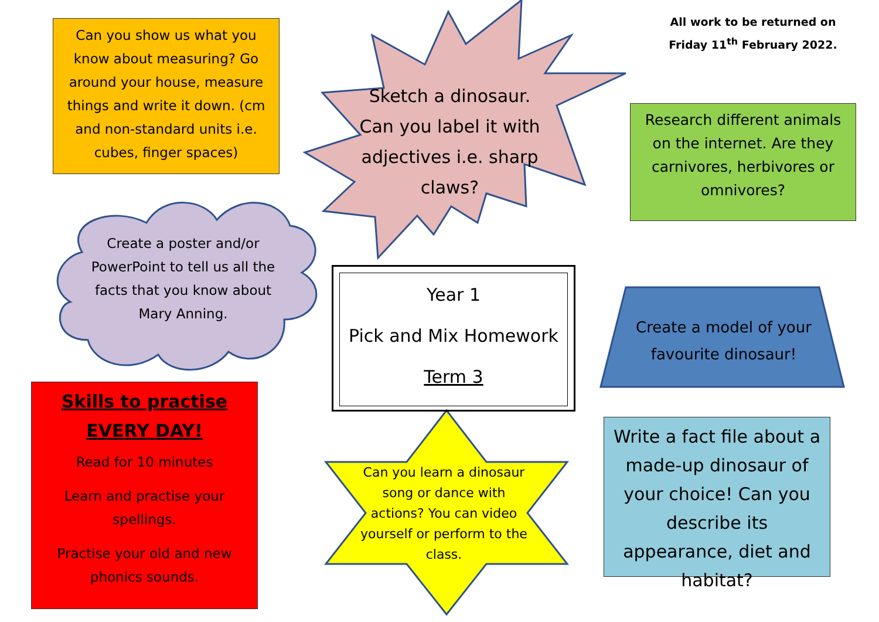Can you show us what you know about measuring? Go around your house, measure things and write it down. (cm and non-standard units i.e. cubes, finger spaces)
Sketch a dinosaur. Can you label it with adjectives i.e. sharp claws?
All work to be returned on Friday 11<sup>th</sup> February 2022.
Research different animals on the internet. Are they carnivores, herbivores or omnivores?
Create a poster and/or PowerPoint to tell us all the facts that you know about Mary Anning.
Year 1
Pick and Mix Homework
Term 3
Create a model of your favourite dinosaur!
Skills to practise EVERY DAY!
Read for 10 minutes
Learn and practise your spellings.
Practise your old and new phonics sounds.
Can you learn a dinosaur song or dance with actions? You can video yourself or perform to the class.
Write a fact file about a made-up dinosaur of your choice! Can you describe its appearance, diet and habitat?